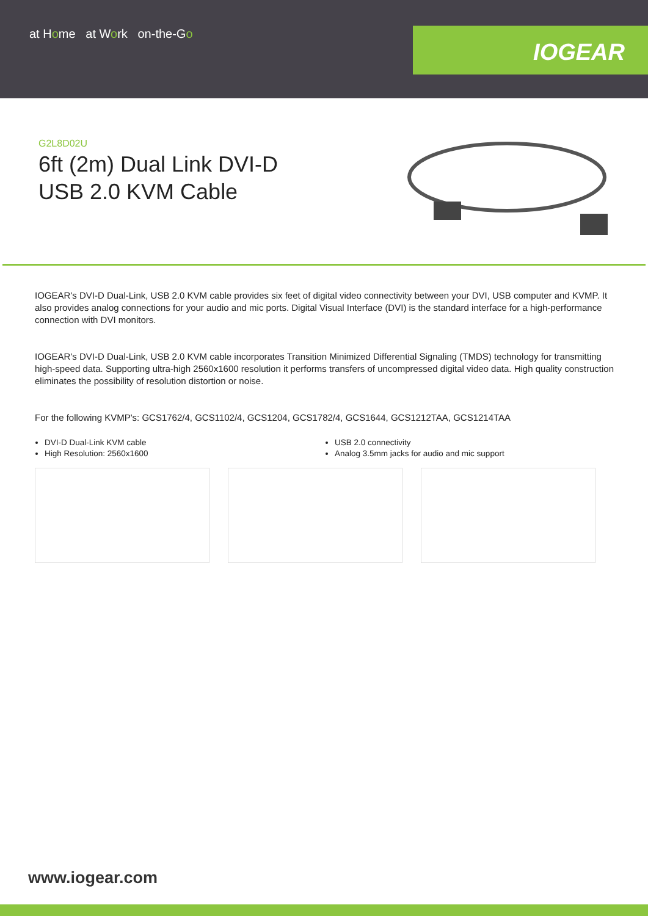at Home at Work on-the-Go
IOGEAR
G2L8D02U
6ft (2m) Dual Link DVI-D
USB 2.0 KVM Cable
IOGEAR's DVI-D Dual-Link, USB 2.0 KVM cable provides six feet of digital video connectivity between your DVI, USB computer and KVMP. It also provides analog connections for your audio and mic ports. Digital Visual Interface (DVI) is the standard interface for a high-performance connection with DVI monitors.
IOGEAR's DVI-D Dual-Link, USB 2.0 KVM cable incorporates Transition Minimized Differential Signaling (TMDS) technology for transmitting high-speed data. Supporting ultra-high 2560x1600 resolution it performs transfers of uncompressed digital video data. High quality construction eliminates the possibility of resolution distortion or noise.
For the following KVMP's: GCS1762/4, GCS1102/4, GCS1204, GCS1782/4, GCS1644, GCS1212TAA, GCS1214TAA
DVI-D Dual-Link KVM cable
High Resolution: 2560x1600
USB 2.0 connectivity
Analog 3.5mm jacks for audio and mic support
www.iogear.com